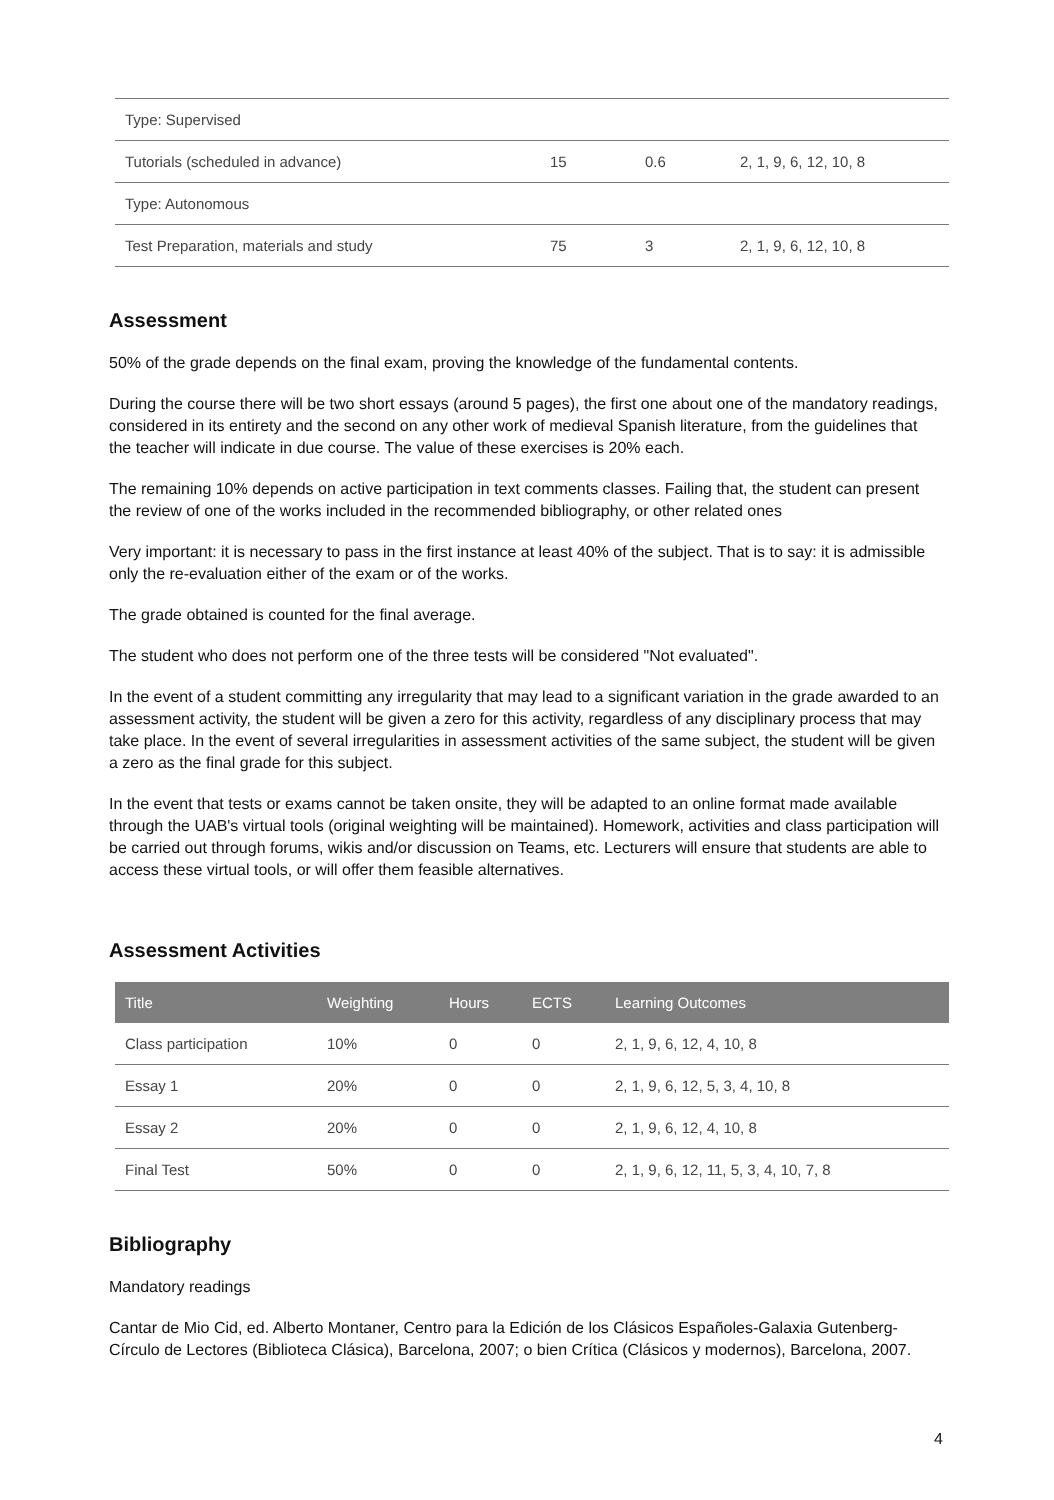| Type: Supervised | | | |
| Tutorials (scheduled in advance) | 15 | 0.6 | 2, 1, 9, 6, 12, 10, 8 |
| Type: Autonomous | | | |
| Test Preparation, materials and study | 75 | 3 | 2, 1, 9, 6, 12, 10, 8 |
Assessment
50% of the grade depends on the final exam, proving the knowledge of the fundamental contents.
During the course there will be two short essays (around 5 pages), the first one about one of the mandatory readings, considered in its entirety and the second on any other work of medieval Spanish literature, from the guidelines that the teacher will indicate in due course. The value of these exercises is 20% each.
The remaining 10% depends on active participation in text comments classes. Failing that, the student can present the review of one of the works included in the recommended bibliography, or other related ones
Very important: it is necessary to pass in the first instance at least 40% of the subject. That is to say: it is admissible only the re-evaluation either of the exam or of the works.
The grade obtained is counted for the final average.
The student who does not perform one of the three tests will be considered "Not evaluated".
In the event of a student committing any irregularity that may lead to a significant variation in the grade awarded to an assessment activity, the student will be given a zero for this activity, regardless of any disciplinary process that may take place. In the event of several irregularities in assessment activities of the same subject, the student will be given a zero as the final grade for this subject.
In the event that tests or exams cannot be taken onsite, they will be adapted to an online format made available through the UAB's virtual tools (original weighting will be maintained). Homework, activities and class participation will be carried out through forums, wikis and/or discussion on Teams, etc. Lecturers will ensure that students are able to access these virtual tools, or will offer them feasible alternatives.
Assessment Activities
| Title | Weighting | Hours | ECTS | Learning Outcomes |
| --- | --- | --- | --- | --- |
| Class participation | 10% | 0 | 0 | 2, 1, 9, 6, 12, 4, 10, 8 |
| Essay 1 | 20% | 0 | 0 | 2, 1, 9, 6, 12, 5, 3, 4, 10, 8 |
| Essay 2 | 20% | 0 | 0 | 2, 1, 9, 6, 12, 4, 10, 8 |
| Final Test | 50% | 0 | 0 | 2, 1, 9, 6, 12, 11, 5, 3, 4, 10, 7, 8 |
Bibliography
Mandatory readings
Cantar de Mio Cid, ed. Alberto Montaner, Centro para la Edición de los Clásicos Españoles-Galaxia Gutenberg-Círculo de Lectores (Biblioteca Clásica), Barcelona, 2007; o bien Crítica (Clásicos y modernos), Barcelona, 2007.
4